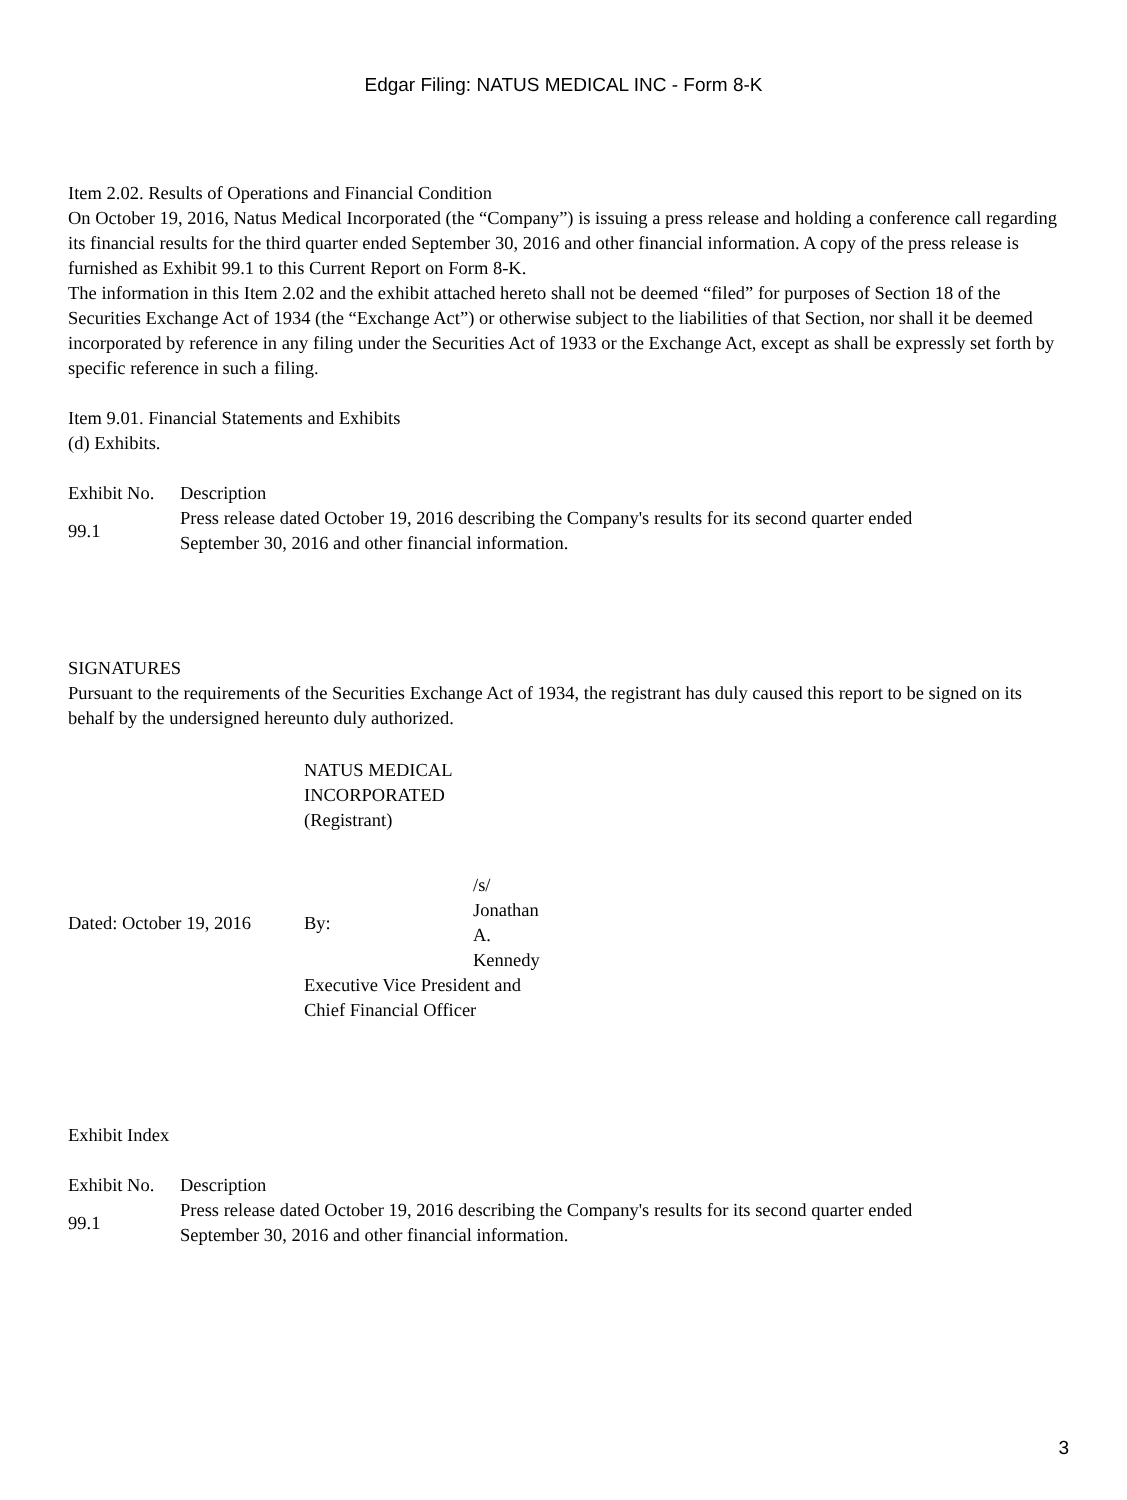Edgar Filing: NATUS MEDICAL INC - Form 8-K
Item 2.02. Results of Operations and Financial Condition
On October 19, 2016, Natus Medical Incorporated (the “Company”) is issuing a press release and holding a conference call regarding its financial results for the third quarter ended September 30, 2016 and other financial information. A copy of the press release is furnished as Exhibit 99.1 to this Current Report on Form 8-K.
The information in this Item 2.02 and the exhibit attached hereto shall not be deemed “filed” for purposes of Section 18 of the Securities Exchange Act of 1934 (the “Exchange Act”) or otherwise subject to the liabilities of that Section, nor shall it be deemed incorporated by reference in any filing under the Securities Act of 1933 or the Exchange Act, except as shall be expressly set forth by specific reference in such a filing.
Item 9.01. Financial Statements and Exhibits
(d) Exhibits.
| Exhibit No. | Description |
| 99.1 | Press release dated October 19, 2016 describing the Company's results for its second quarter ended September 30, 2016 and other financial information. |
SIGNATURES
Pursuant to the requirements of the Securities Exchange Act of 1934, the registrant has duly caused this report to be signed on its behalf by the undersigned hereunto duly authorized.
| | NATUS MEDICAL INCORPORATED (Registrant) | |
| Dated: October 19, 2016 | By: | /s/ Jonathan A. Kennedy |
| | Executive Vice President and Chief Financial Officer | |
Exhibit Index
| Exhibit No. | Description |
| 99.1 | Press release dated October 19, 2016 describing the Company's results for its second quarter ended September 30, 2016 and other financial information. |
3